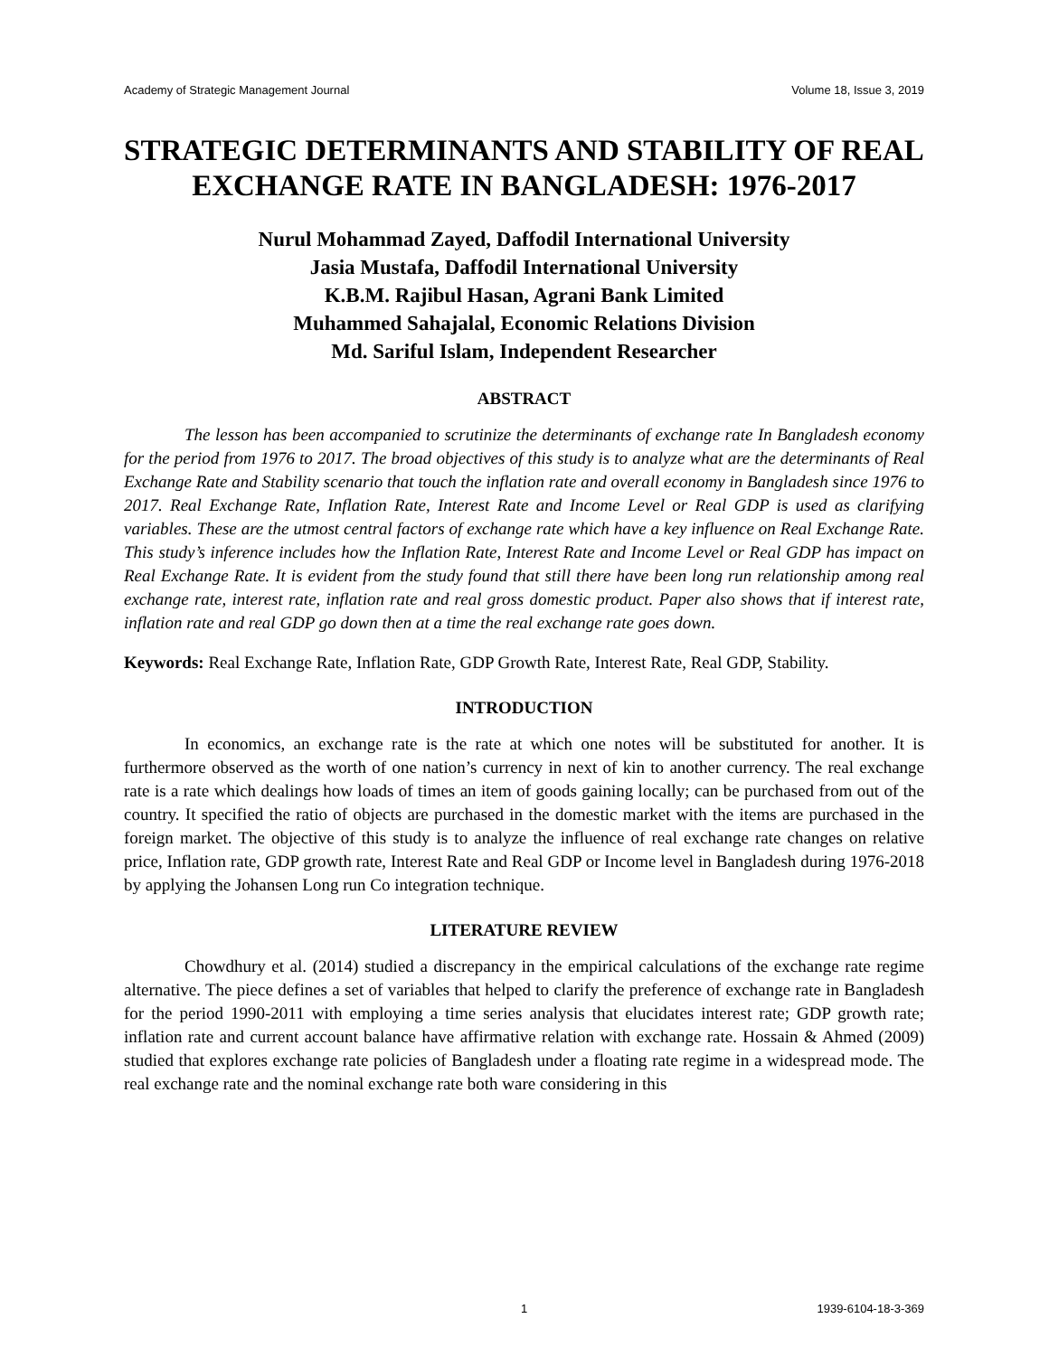Academy of Strategic Management Journal Volume 18, Issue 3, 2019
STRATEGIC DETERMINANTS AND STABILITY OF REAL EXCHANGE RATE IN BANGLADESH: 1976-2017
Nurul Mohammad Zayed, Daffodil International University
Jasia Mustafa, Daffodil International University
K.B.M. Rajibul Hasan, Agrani Bank Limited
Muhammed Sahajalal, Economic Relations Division
Md. Sariful Islam, Independent Researcher
ABSTRACT
The lesson has been accompanied to scrutinize the determinants of exchange rate In Bangladesh economy for the period from 1976 to 2017. The broad objectives of this study is to analyze what are the determinants of Real Exchange Rate and Stability scenario that touch the inflation rate and overall economy in Bangladesh since 1976 to 2017. Real Exchange Rate, Inflation Rate, Interest Rate and Income Level or Real GDP is used as clarifying variables. These are the utmost central factors of exchange rate which have a key influence on Real Exchange Rate. This study’s inference includes how the Inflation Rate, Interest Rate and Income Level or Real GDP has impact on Real Exchange Rate. It is evident from the study found that still there have been long run relationship among real exchange rate, interest rate, inflation rate and real gross domestic product. Paper also shows that if interest rate, inflation rate and real GDP go down then at a time the real exchange rate goes down.
Keywords: Real Exchange Rate, Inflation Rate, GDP Growth Rate, Interest Rate, Real GDP, Stability.
INTRODUCTION
In economics, an exchange rate is the rate at which one notes will be substituted for another. It is furthermore observed as the worth of one nation’s currency in next of kin to another currency. The real exchange rate is a rate which dealings how loads of times an item of goods gaining locally; can be purchased from out of the country. It specified the ratio of objects are purchased in the domestic market with the items are purchased in the foreign market. The objective of this study is to analyze the influence of real exchange rate changes on relative price, Inflation rate, GDP growth rate, Interest Rate and Real GDP or Income level in Bangladesh during 1976-2018 by applying the Johansen Long run Co integration technique.
LITERATURE REVIEW
Chowdhury et al. (2014) studied a discrepancy in the empirical calculations of the exchange rate regime alternative. The piece defines a set of variables that helped to clarify the preference of exchange rate in Bangladesh for the period 1990-2011 with employing a time series analysis that elucidates interest rate; GDP growth rate; inflation rate and current account balance have affirmative relation with exchange rate. Hossain & Ahmed (2009) studied that explores exchange rate policies of Bangladesh under a floating rate regime in a widespread mode. The real exchange rate and the nominal exchange rate both ware considering in this
1 1939-6104-18-3-369